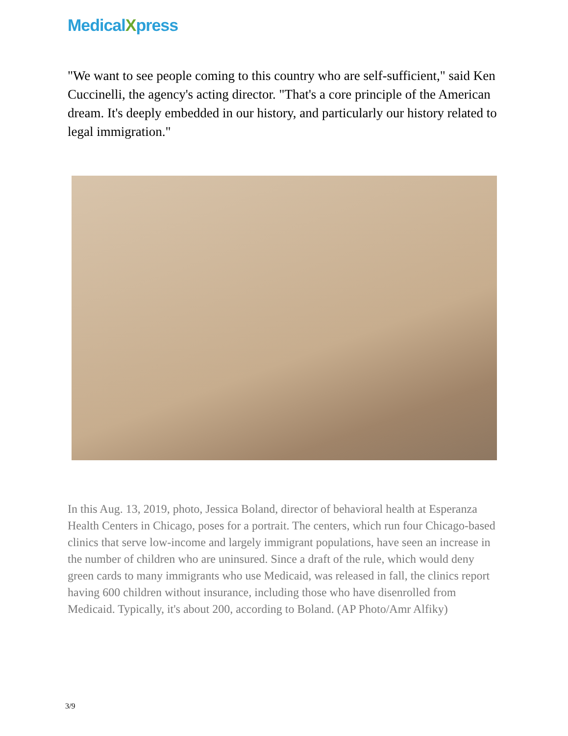MedicalXpress
"We want to see people coming to this country who are self-sufficient," said Ken Cuccinelli, the agency's acting director. "That's a core principle of the American dream. It's deeply embedded in our history, and particularly our history related to legal immigration."
In this Aug. 13, 2019, photo, Jessica Boland, director of behavioral health at Esperanza Health Centers in Chicago, poses for a portrait. The centers, which run four Chicago-based clinics that serve low-income and largely immigrant populations, have seen an increase in the number of children who are uninsured. Since a draft of the rule, which would deny green cards to many immigrants who use Medicaid, was released in fall, the clinics report having 600 children without insurance, including those who have disenrolled from Medicaid. Typically, it's about 200, according to Boland. (AP Photo/Amr Alfiky)
3/9